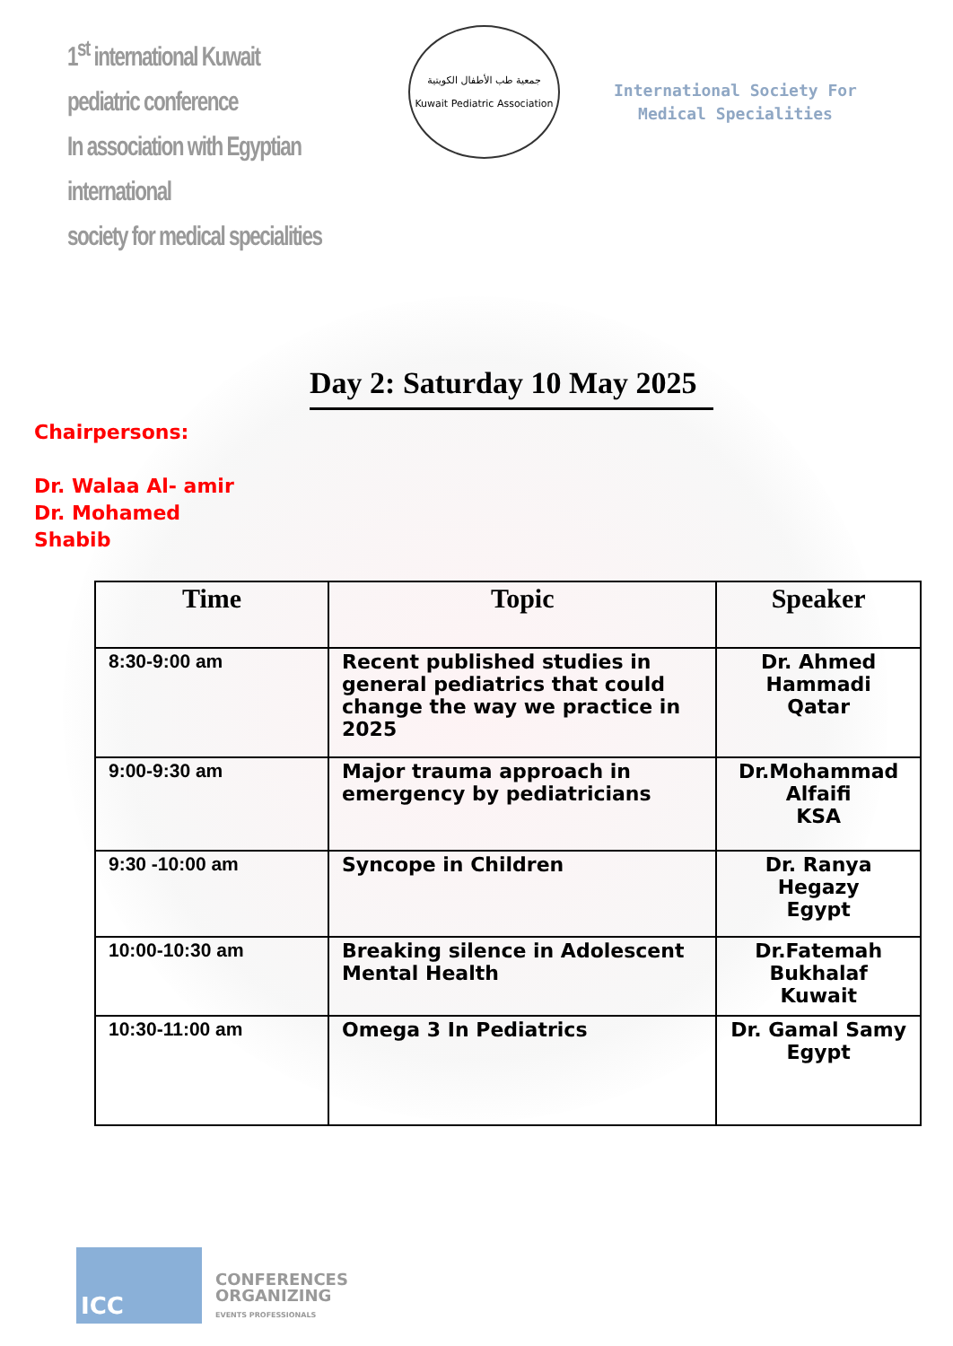1<sup>st</sup> international Kuwait pediatric conference
In association with Egyptian international
society for medical specialities
جمعية طب الأطفال الكويتية
Kuwait Pediatric Association
International Society For
Medical Specialities
Day 2: Saturday 10 May 2025
Chairpersons:
Dr. Walaa Al- amir
Dr. Mohamed
Shabib
| Time | Topic | Speaker |
| --- | --- | --- |
| 8:30-9:00 am | Recent published studies in general pediatrics that could change the way we practice in 2025 | Dr. Ahmed Hammadi Qatar |
| 9:00-9:30 am | Major trauma approach in emergency by pediatricians | Dr.Mohammad Alfaifi KSA |
| 9:30 -10:00 am | Syncope in Children | Dr. Ranya Hegazy Egypt |
| 10:00-10:30 am | Breaking silence in Adolescent Mental Health | Dr.Fatemah Bukhalaf Kuwait |
| 10:30-11:00 am | Omega 3 In Pediatrics | Dr. Gamal Samy Egypt |
ICC
CONFERENCES
ORGANIZING
EVENTS PROFESSIONALS